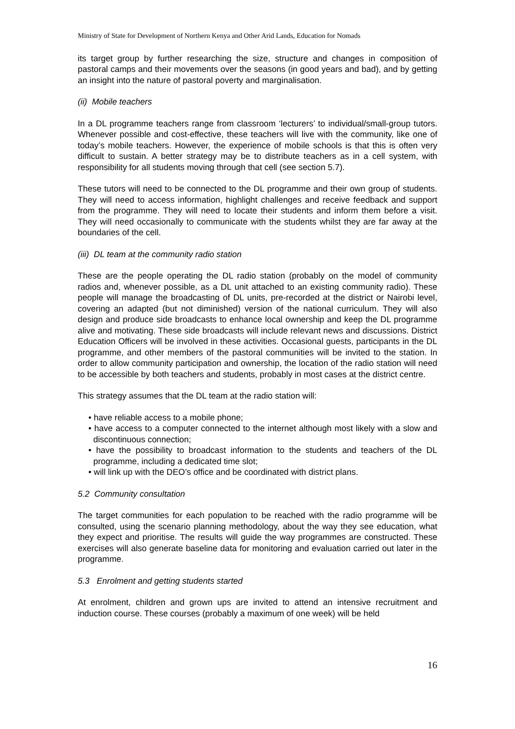Ministry of State for Development of Northern Kenya and Other Arid Lands, Education for Nomads
its target group by further researching the size, structure and changes in composition of pastoral camps and their movements over the seasons (in good years and bad), and by getting an insight into the nature of pastoral poverty and marginalisation.
(ii) Mobile teachers
In a DL programme teachers range from classroom ‘lecturers’ to individual/small-group tutors. Whenever possible and cost-effective, these teachers will live with the community, like one of today’s mobile teachers. However, the experience of mobile schools is that this is often very difficult to sustain. A better strategy may be to distribute teachers as in a cell system, with responsibility for all students moving through that cell (see section 5.7).
These tutors will need to be connected to the DL programme and their own group of students. They will need to access information, highlight challenges and receive feedback and support from the programme. They will need to locate their students and inform them before a visit. They will need occasionally to communicate with the students whilst they are far away at the boundaries of the cell.
(iii) DL team at the community radio station
These are the people operating the DL radio station (probably on the model of community radios and, whenever possible, as a DL unit attached to an existing community radio). These people will manage the broadcasting of DL units, pre-recorded at the district or Nairobi level, covering an adapted (but not diminished) version of the national curriculum. They will also design and produce side broadcasts to enhance local ownership and keep the DL programme alive and motivating. These side broadcasts will include relevant news and discussions. District Education Officers will be involved in these activities. Occasional guests, participants in the DL programme, and other members of the pastoral communities will be invited to the station. In order to allow community participation and ownership, the location of the radio station will need to be accessible by both teachers and students, probably in most cases at the district centre.
This strategy assumes that the DL team at the radio station will:
• have reliable access to a mobile phone;
• have access to a computer connected to the internet although most likely with a slow and discontinuous connection;
• have the possibility to broadcast information to the students and teachers of the DL programme, including a dedicated time slot;
• will link up with the DEO’s office and be coordinated with district plans.
5.2 Community consultation
The target communities for each population to be reached with the radio programme will be consulted, using the scenario planning methodology, about the way they see education, what they expect and prioritise. The results will guide the way programmes are constructed. These exercises will also generate baseline data for monitoring and evaluation carried out later in the programme.
5.3 Enrolment and getting students started
At enrolment, children and grown ups are invited to attend an intensive recruitment and induction course. These courses (probably a maximum of one week) will be held
16